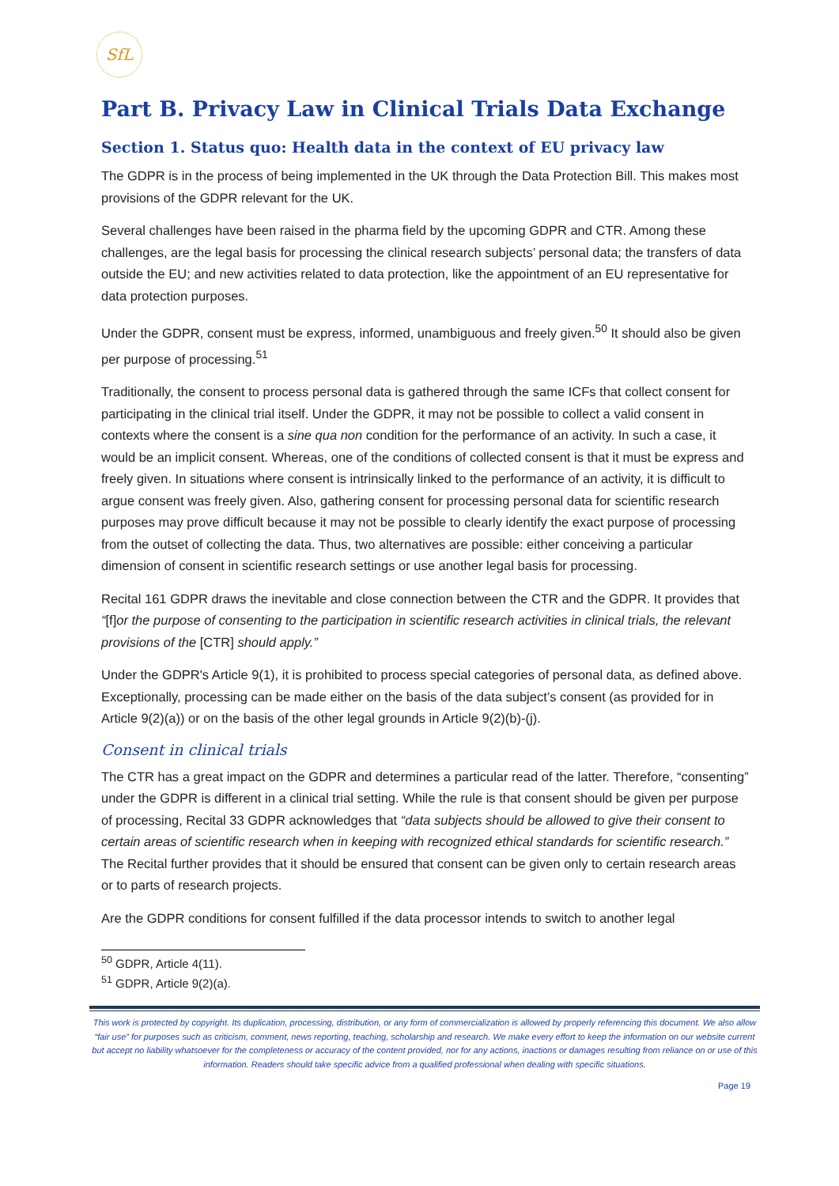SfL
Part B. Privacy Law in Clinical Trials Data Exchange
Section 1. Status quo: Health data in the context of EU privacy law
The GDPR is in the process of being implemented in the UK through the Data Protection Bill. This makes most provisions of the GDPR relevant for the UK.
Several challenges have been raised in the pharma field by the upcoming GDPR and CTR. Among these challenges, are the legal basis for processing the clinical research subjects’ personal data; the transfers of data outside the EU; and new activities related to data protection, like the appointment of an EU representative for data protection purposes.
Under the GDPR, consent must be express, informed, unambiguous and freely given.<sup>50</sup> It should also be given per purpose of processing.<sup>51</sup>
Traditionally, the consent to process personal data is gathered through the same ICFs that collect consent for participating in the clinical trial itself. Under the GDPR, it may not be possible to collect a valid consent in contexts where the consent is a sine qua non condition for the performance of an activity. In such a case, it would be an implicit consent. Whereas, one of the conditions of collected consent is that it must be express and freely given. In situations where consent is intrinsically linked to the performance of an activity, it is difficult to argue consent was freely given. Also, gathering consent for processing personal data for scientific research purposes may prove difficult because it may not be possible to clearly identify the exact purpose of processing from the outset of collecting the data. Thus, two alternatives are possible: either conceiving a particular dimension of consent in scientific research settings or use another legal basis for processing.
Recital 161 GDPR draws the inevitable and close connection between the CTR and the GDPR. It provides that “[f]or the purpose of consenting to the participation in scientific research activities in clinical trials, the relevant provisions of the [CTR] should apply.”
Under the GDPR's Article 9(1), it is prohibited to process special categories of personal data, as defined above. Exceptionally, processing can be made either on the basis of the data subject’s consent (as provided for in Article 9(2)(a)) or on the basis of the other legal grounds in Article 9(2)(b)-(j).
Consent in clinical trials
The CTR has a great impact on the GDPR and determines a particular read of the latter. Therefore, “consenting” under the GDPR is different in a clinical trial setting. While the rule is that consent should be given per purpose of processing, Recital 33 GDPR acknowledges that “data subjects should be allowed to give their consent to certain areas of scientific research when in keeping with recognized ethical standards for scientific research.” The Recital further provides that it should be ensured that consent can be given only to certain research areas or to parts of research projects.
Are the GDPR conditions for consent fulfilled if the data processor intends to switch to another legal
<sup>50</sup> GDPR, Article 4(11).
<sup>51</sup> GDPR, Article 9(2)(a).
This work is protected by copyright. Its duplication, processing, distribution, or any form of commercialization is allowed by properly referencing this document. We also allow “fair use” for purposes such as criticism, comment, news reporting, teaching, scholarship and research. We make every effort to keep the information on our website current but accept no liability whatsoever for the completeness or accuracy of the content provided, nor for any actions, inactions or damages resulting from reliance on or use of this information. Readers should take specific advice from a qualified professional when dealing with specific situations.
Page 19